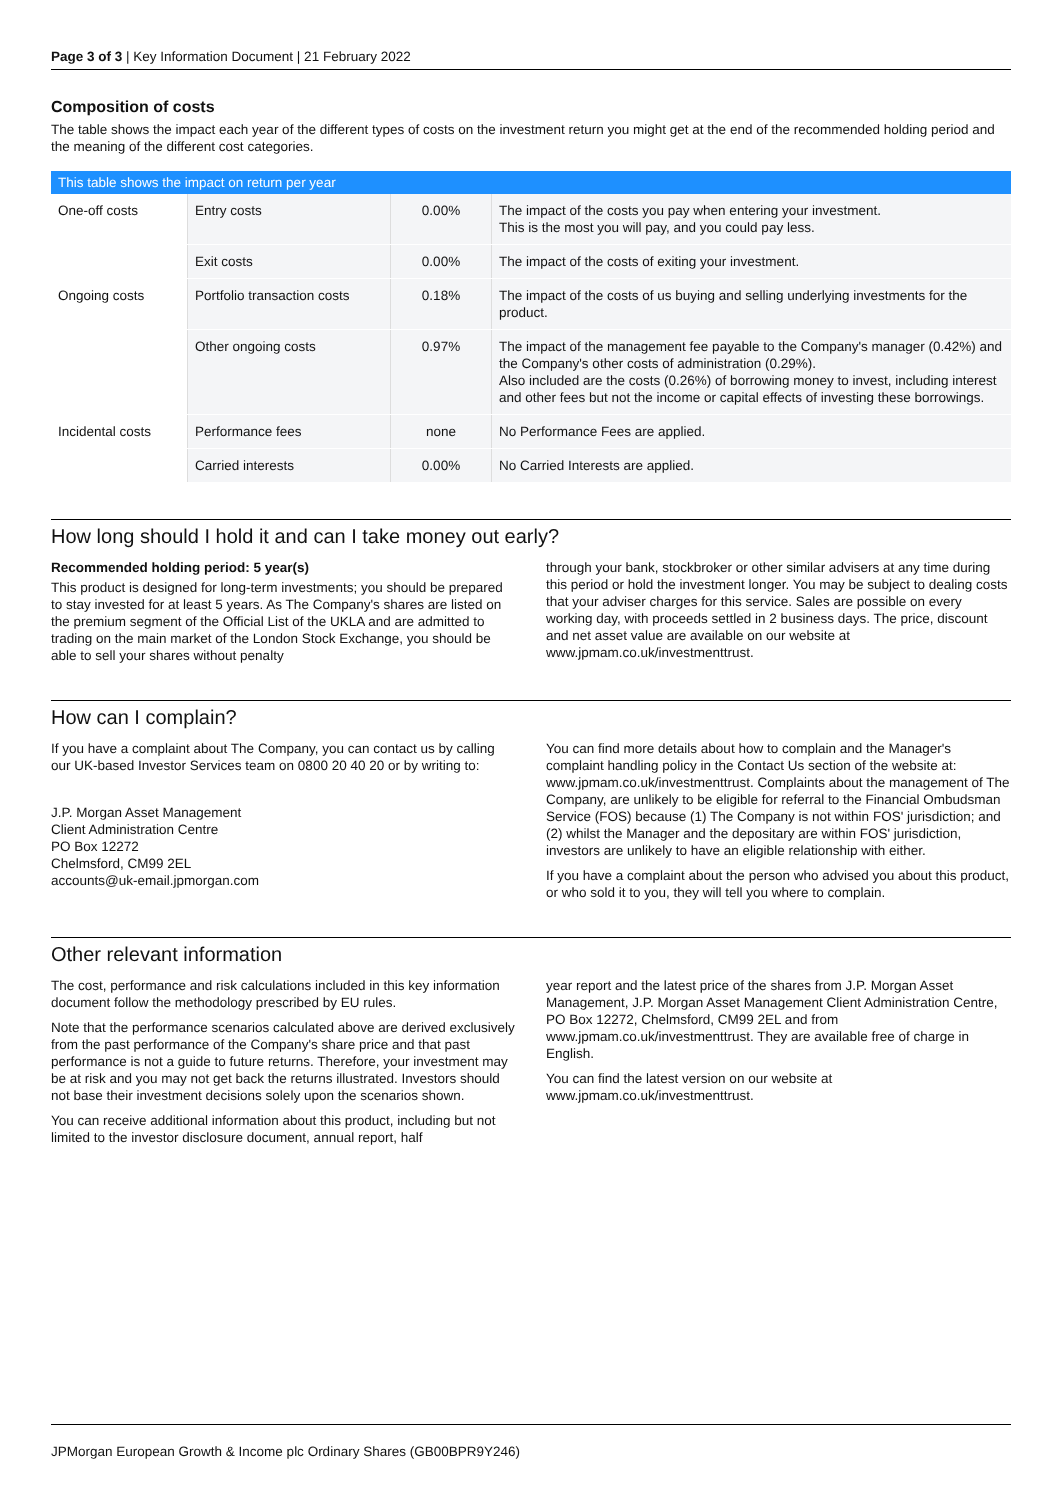Page 3 of 3 | Key Information Document | 21 February 2022
Composition of costs
The table shows the impact each year of the different types of costs on the investment return you might get at the end of the recommended holding period and the meaning of the different cost categories.
| This table shows the impact on return per year | | | |
| --- | --- | --- | --- |
| One-off costs | Entry costs | 0.00% | The impact of the costs you pay when entering your investment. This is the most you will pay, and you could pay less. |
| | Exit costs | 0.00% | The impact of the costs of exiting your investment. |
| Ongoing costs | Portfolio transaction costs | 0.18% | The impact of the costs of us buying and selling underlying investments for the product. |
| | Other ongoing costs | 0.97% | The impact of the management fee payable to the Company's manager (0.42%) and the Company's other costs of administration (0.29%). Also included are the costs (0.26%) of borrowing money to invest, including interest and other fees but not the income or capital effects of investing these borrowings. |
| Incidental costs | Performance fees | none | No Performance Fees are applied. |
| | Carried interests | 0.00% | No Carried Interests are applied. |
How long should I hold it and can I take money out early?
Recommended holding period: 5 year(s)
This product is designed for long-term investments; you should be prepared to stay invested for at least 5 years. As The Company's shares are listed on the premium segment of the Official List of the UKLA and are admitted to trading on the main market of the London Stock Exchange, you should be able to sell your shares without penalty
through your bank, stockbroker or other similar advisers at any time during this period or hold the investment longer. You may be subject to dealing costs that your adviser charges for this service. Sales are possible on every working day, with proceeds settled in 2 business days. The price, discount and net asset value are available on our website at www.jpmam.co.uk/investmenttrust.
How can I complain?
If you have a complaint about The Company, you can contact us by calling our UK-based Investor Services team on 0800 20 40 20 or by writing to:
J.P. Morgan Asset Management
Client Administration Centre
PO Box 12272
Chelmsford, CM99 2EL
accounts@uk-email.jpmorgan.com
You can find more details about how to complain and the Manager's complaint handling policy in the Contact Us section of the website at: www.jpmam.co.uk/investmenttrust. Complaints about the management of The Company, are unlikely to be eligible for referral to the Financial Ombudsman Service (FOS) because (1) The Company is not within FOS' jurisdiction; and (2) whilst the Manager and the depositary are within FOS' jurisdiction, investors are unlikely to have an eligible relationship with either.
If you have a complaint about the person who advised you about this product, or who sold it to you, they will tell you where to complain.
Other relevant information
The cost, performance and risk calculations included in this key information document follow the methodology prescribed by EU rules.
Note that the performance scenarios calculated above are derived exclusively from the past performance of the Company's share price and that past performance is not a guide to future returns. Therefore, your investment may be at risk and you may not get back the returns illustrated. Investors should not base their investment decisions solely upon the scenarios shown.
You can receive additional information about this product, including but not limited to the investor disclosure document, annual report, half
year report and the latest price of the shares from J.P. Morgan Asset Management, J.P. Morgan Asset Management Client Administration Centre, PO Box 12272, Chelmsford, CM99 2EL and from www.jpmam.co.uk/investmenttrust. They are available free of charge in English.
You can find the latest version on our website at www.jpmam.co.uk/investmenttrust.
JPMorgan European Growth & Income plc Ordinary Shares (GB00BPR9Y246)